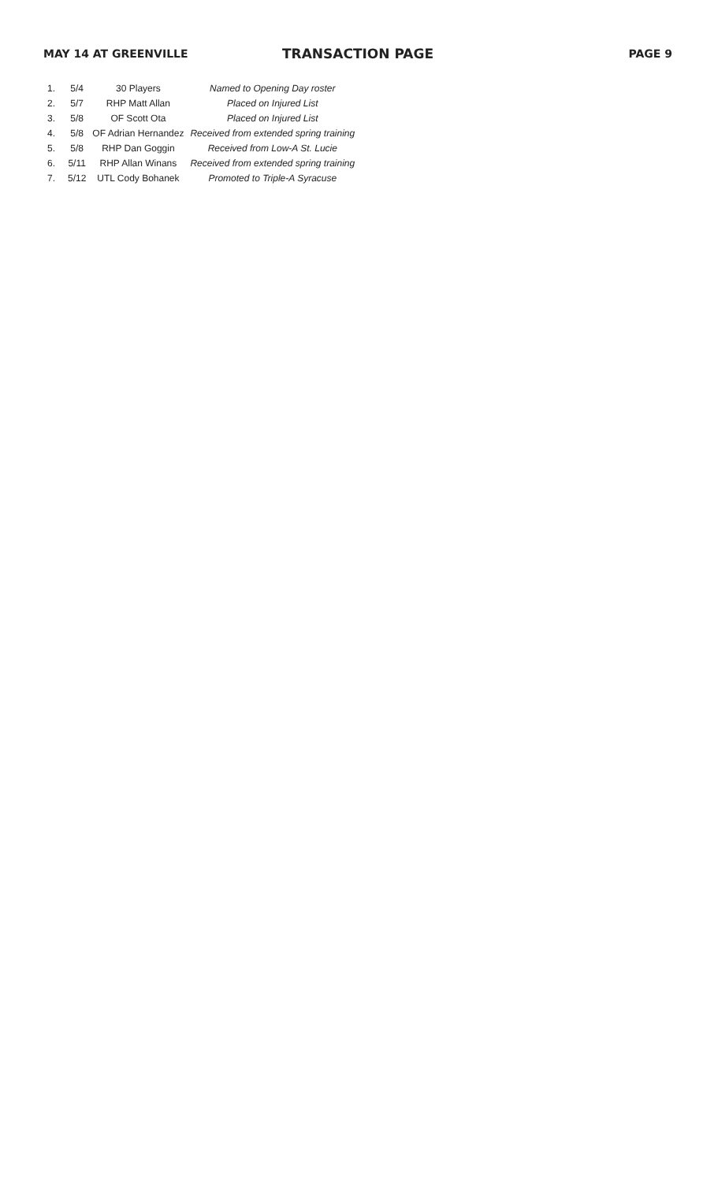MAY 14 AT GREENVILLE TRANSACTION PAGE PAGE 9
| 1. | 5/4 | 30 Players | Named to Opening Day roster |
| 2. | 5/7 | RHP Matt Allan | Placed on Injured List |
| 3. | 5/8 | OF Scott Ota | Placed on Injured List |
| 4. | 5/8 | OF Adrian Hernandez | Received from extended spring training |
| 5. | 5/8 | RHP Dan Goggin | Received from Low-A St. Lucie |
| 6. | 5/11 | RHP Allan Winans | Received from extended spring training |
| 7. | 5/12 | UTL Cody Bohanek | Promoted to Triple-A Syracuse |